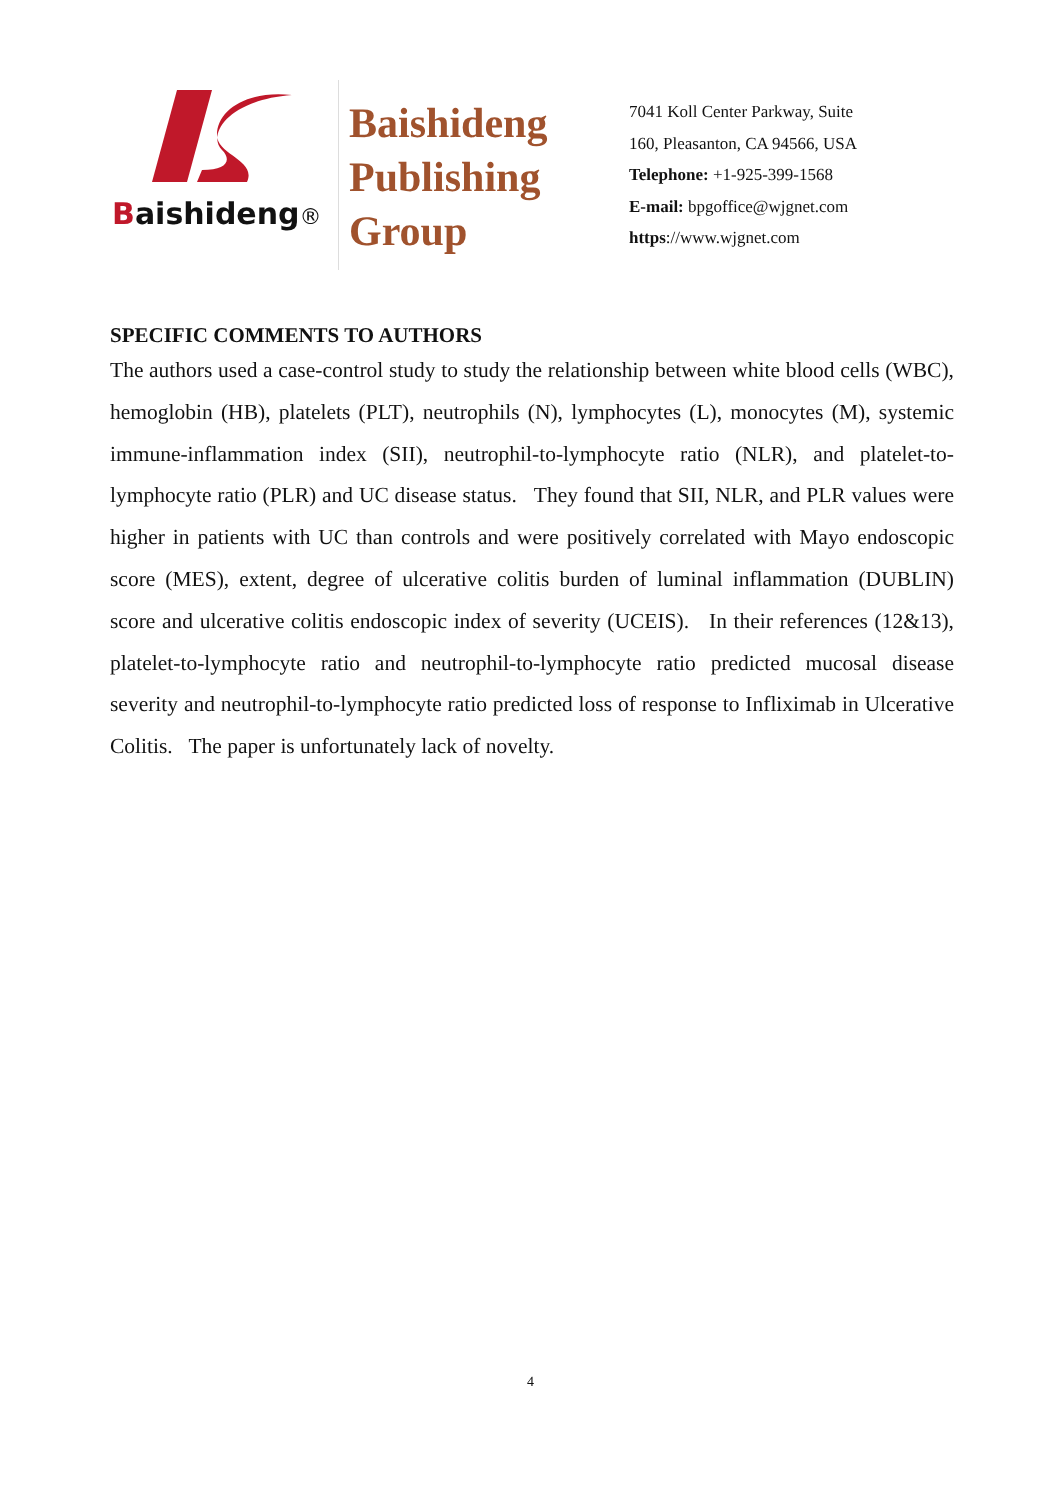Baishideng®
Baishideng
Publishing
Group
7041 Koll Center Parkway, Suite
160, Pleasanton, CA 94566, USA
Telephone: +1-925-399-1568
E-mail: bpgoffice@wjgnet.com
https://www.wjgnet.com
SPECIFIC COMMENTS TO AUTHORS
The authors used a case-control study to study the relationship between white blood cells (WBC), hemoglobin (HB), platelets (PLT), neutrophils (N), lymphocytes (L), monocytes (M), systemic immune-inflammation index (SII), neutrophil-to-lymphocyte ratio (NLR), and platelet-to-lymphocyte ratio (PLR) and UC disease status. They found that SII, NLR, and PLR values were higher in patients with UC than controls and were positively correlated with Mayo endoscopic score (MES), extent, degree of ulcerative colitis burden of luminal inflammation (DUBLIN) score and ulcerative colitis endoscopic index of severity (UCEIS). In their references (12&13), platelet-to-lymphocyte ratio and neutrophil-to-lymphocyte ratio predicted mucosal disease severity and neutrophil-to-lymphocyte ratio predicted loss of response to Infliximab in Ulcerative Colitis. The paper is unfortunately lack of novelty.
4